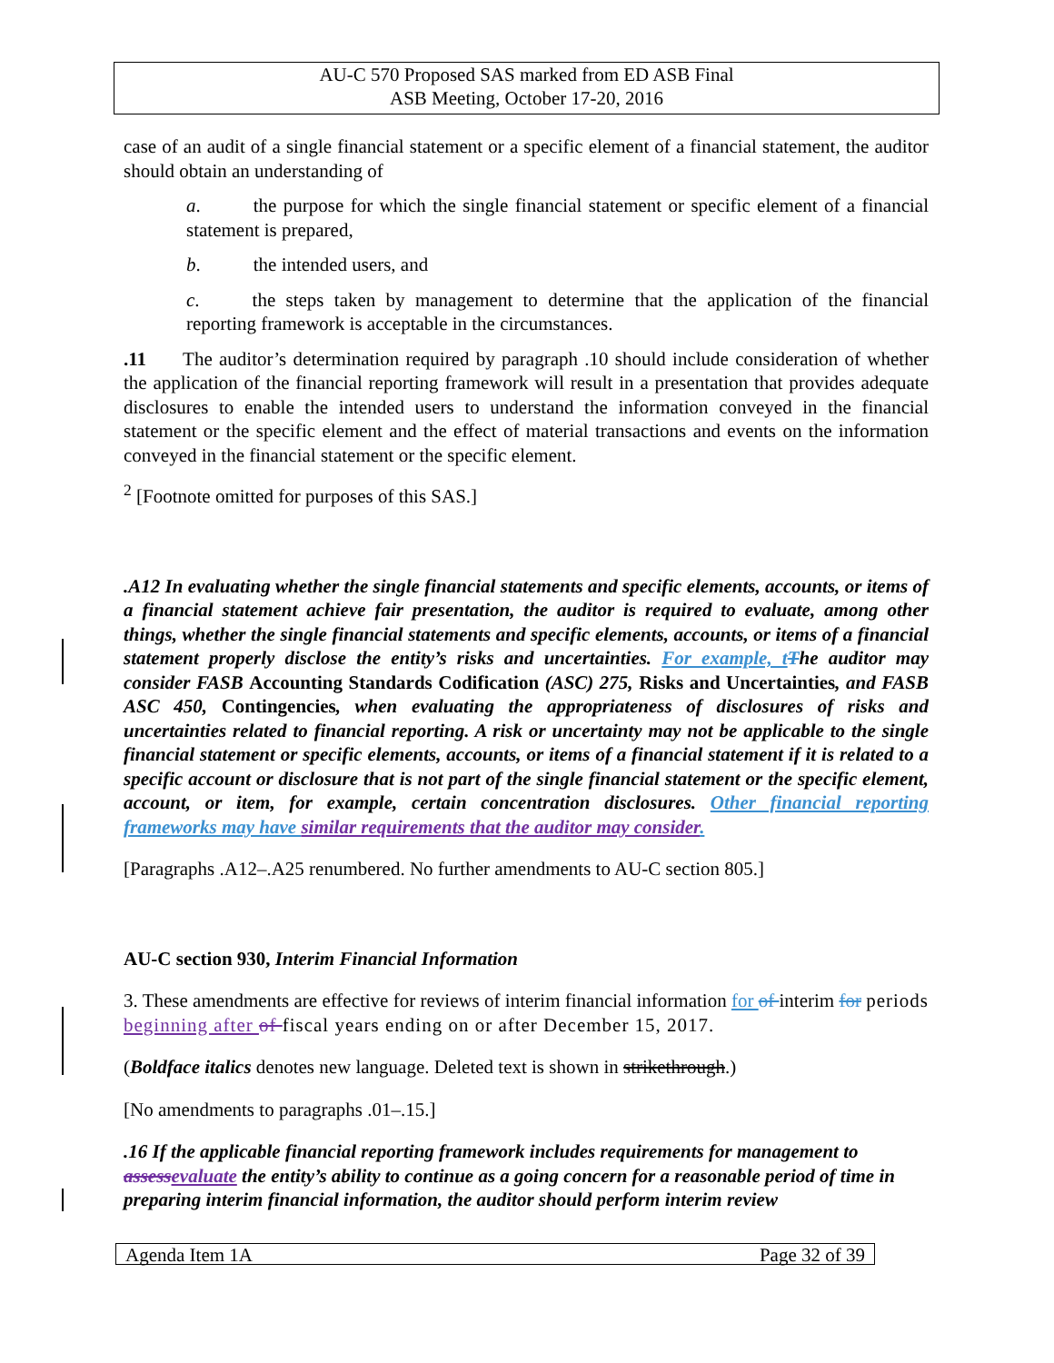AU-C 570 Proposed SAS marked from ED ASB Final
ASB Meeting, October 17-20, 2016
case of an audit of a single financial statement or a specific element of a financial statement, the auditor should obtain an understanding of
a. the purpose for which the single financial statement or specific element of a financial statement is prepared,
b. the intended users, and
c. the steps taken by management to determine that the application of the financial reporting framework is acceptable in the circumstances.
.11 The auditor’s determination required by paragraph .10 should include consideration of whether the application of the financial reporting framework will result in a presentation that provides adequate disclosures to enable the intended users to understand the information conveyed in the financial statement or the specific element and the effect of material transactions and events on the information conveyed in the financial statement or the specific element.
<sup>2</sup> [Footnote omitted for purposes of this SAS.]
.A12 In evaluating whether the single financial statements and specific elements, accounts, or items of a financial statement achieve fair presentation, the auditor is required to evaluate, among other things, whether the single financial statements and specific elements, accounts, or items of a financial statement properly disclose the entity’s risks and uncertainties. For example, t The auditor may consider FASB Accounting Standards Codification (ASC) 275, Risks and Uncertainties, and FASB ASC 450, Contingencies, when evaluating the appropriateness of disclosures of risks and uncertainties related to financial reporting. A risk or uncertainty may not be applicable to the single financial statement or specific elements, accounts, or items of a financial statement if it is related to a specific account or disclosure that is not part of the single financial statement or the specific element, account, or item, for example, certain concentration disclosures. Other financial reporting frameworks may have similar requirements that the auditor may consider.
[Paragraphs .A12–.A25 renumbered. No further amendments to AU-C section 805.]
AU-C section 930, Interim Financial Information
3. These amendments are effective for reviews of interim financial information for of interim for periods beginning after of fiscal years ending on or after December 15, 2017.
(Boldface italics denotes new language. Deleted text is shown in strikethrough.)
[No amendments to paragraphs .01–.15.]
.16 If the applicable financial reporting framework includes requirements for management to assess evaluate the entity’s ability to continue as a going concern for a reasonable period of time in preparing interim financial information, the auditor should perform interim review
Agenda Item 1A Page 32 of 39